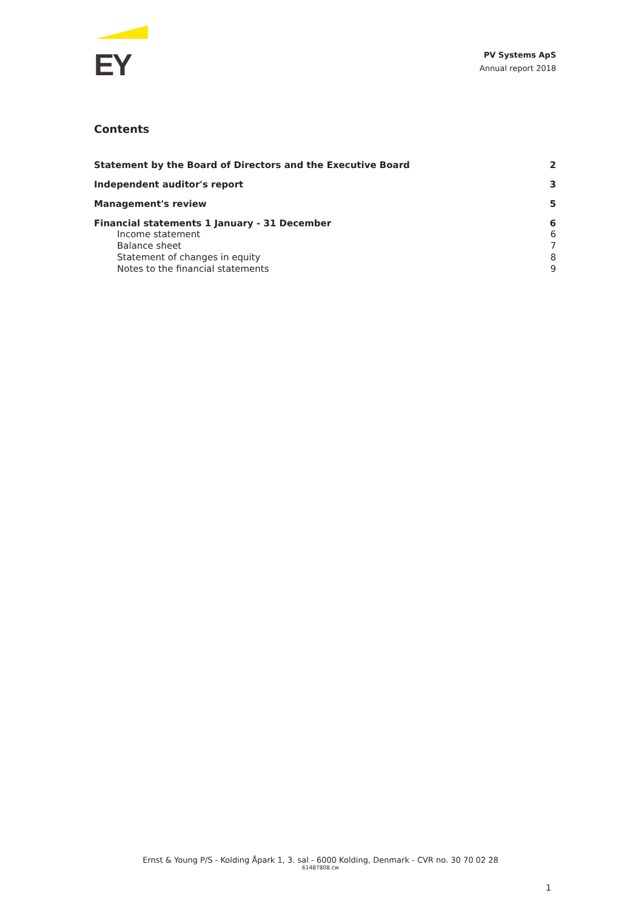EY
PV Systems ApS
Annual report 2018
Contents
Statement by the Board of Directors and the Executive Board 2
Independent auditor's report 3
Management's review 5
Financial statements 1 January - 31 December 6
Income statement 6
Balance sheet 7
Statement of changes in equity 8
Notes to the financial statements 9
Ernst & Young P/S - Kolding Åpark 1, 3. sal - 6000 Kolding, Denmark - CVR no. 30 70 02 28
61487808.cw
1